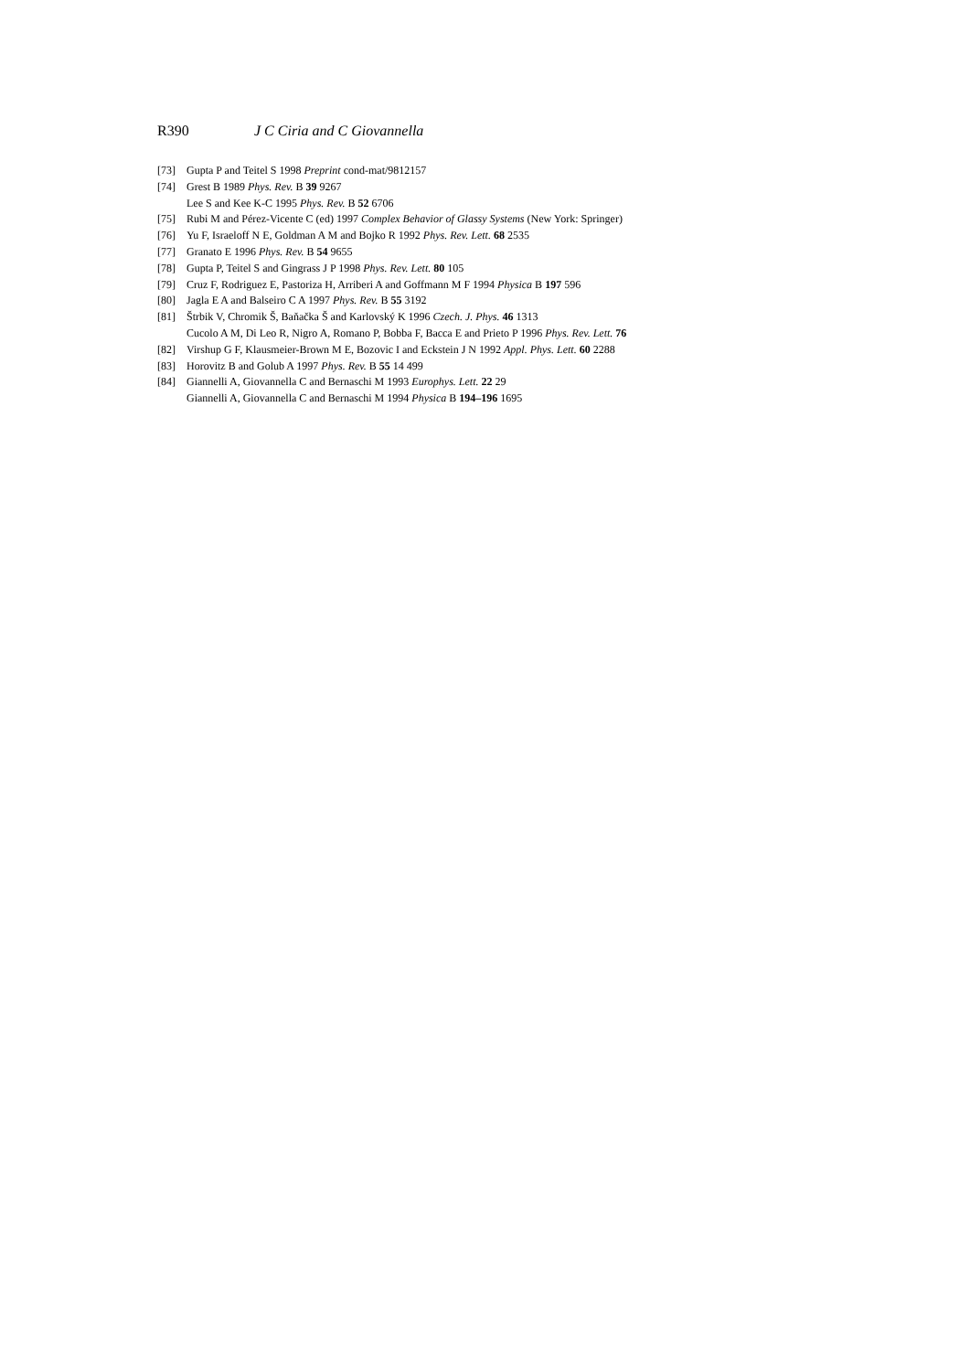R390 J C Ciria and C Giovannella
[73] Gupta P and Teitel S 1998 Preprint cond-mat/9812157
[74] Grest B 1989 Phys. Rev. B 39 9267
Lee S and Kee K-C 1995 Phys. Rev. B 52 6706
[75] Rubi M and Pérez-Vicente C (ed) 1997 Complex Behavior of Glassy Systems (New York: Springer)
[76] Yu F, Israeloff N E, Goldman A M and Bojko R 1992 Phys. Rev. Lett. 68 2535
[77] Granato E 1996 Phys. Rev. B 54 9655
[78] Gupta P, Teitel S and Gingrass J P 1998 Phys. Rev. Lett. 80 105
[79] Cruz F, Rodriguez E, Pastoriza H, Arriberi A and Goffmann M F 1994 Physica B 197 596
[80] Jagla E A and Balseiro C A 1997 Phys. Rev. B 55 3192
[81] Štrbik V, Chromik Š, Baňačka Š and Karlovský K 1996 Czech. J. Phys. 46 1313
Cucolo A M, Di Leo R, Nigro A, Romano P, Bobba F, Bacca E and Prieto P 1996 Phys. Rev. Lett. 76
[82] Virshup G F, Klausmeier-Brown M E, Bozovic I and Eckstein J N 1992 Appl. Phys. Lett. 60 2288
[83] Horovitz B and Golub A 1997 Phys. Rev. B 55 14 499
[84] Giannelli A, Giovannella C and Bernaschi M 1993 Europhys. Lett. 22 29
Giannelli A, Giovannella C and Bernaschi M 1994 Physica B 194–196 1695